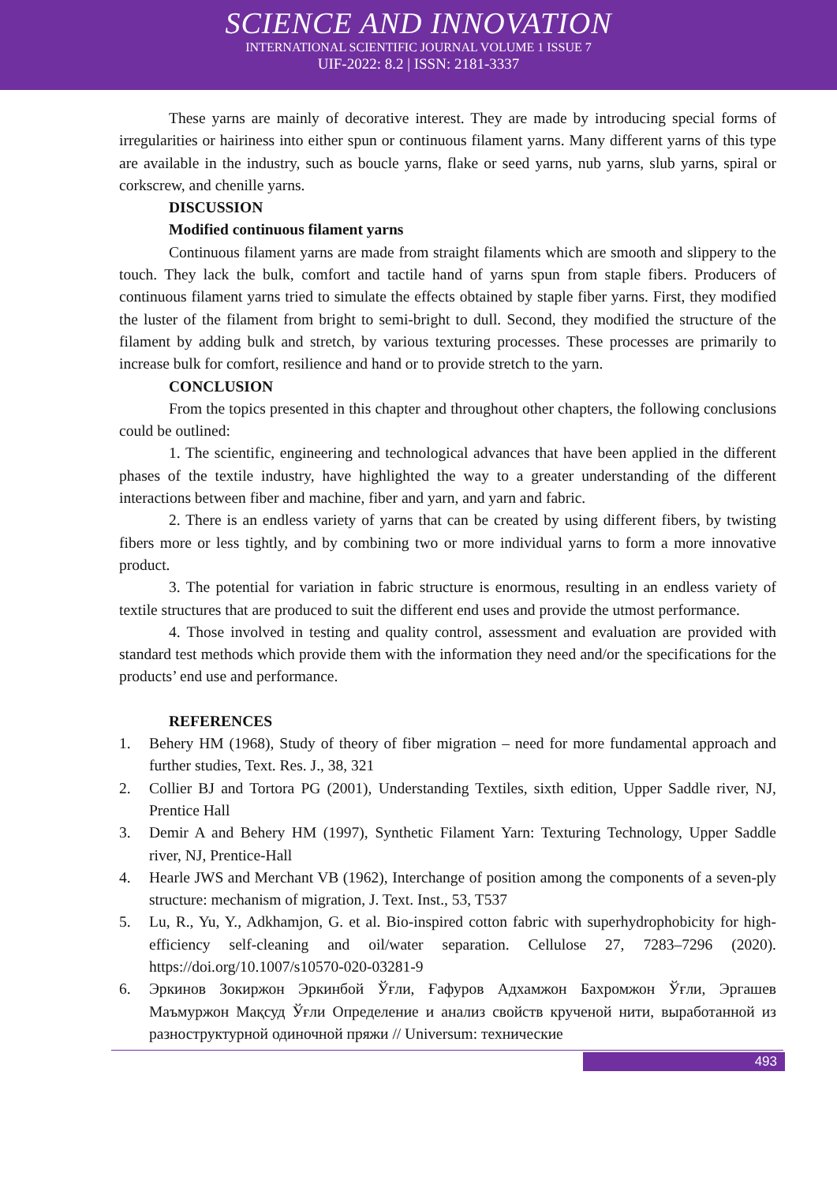SCIENCE AND INNOVATION
INTERNATIONAL SCIENTIFIC JOURNAL VOLUME 1 ISSUE 7
UIF-2022: 8.2 | ISSN: 2181-3337
These yarns are mainly of decorative interest. They are made by introducing special forms of irregularities or hairiness into either spun or continuous filament yarns. Many different yarns of this type are available in the industry, such as boucle yarns, flake or seed yarns, nub yarns, slub yarns, spiral or corkscrew, and chenille yarns.
DISCUSSION
Modified continuous filament yarns
Continuous filament yarns are made from straight filaments which are smooth and slippery to the touch. They lack the bulk, comfort and tactile hand of yarns spun from staple fibers. Producers of continuous filament yarns tried to simulate the effects obtained by staple fiber yarns. First, they modified the luster of the filament from bright to semi-bright to dull. Second, they modified the structure of the filament by adding bulk and stretch, by various texturing processes. These processes are primarily to increase bulk for comfort, resilience and hand or to provide stretch to the yarn.
CONCLUSION
From the topics presented in this chapter and throughout other chapters, the following conclusions could be outlined:
1. The scientific, engineering and technological advances that have been applied in the different phases of the textile industry, have highlighted the way to a greater understanding of the different interactions between fiber and machine, fiber and yarn, and yarn and fabric.
2. There is an endless variety of yarns that can be created by using different fibers, by twisting fibers more or less tightly, and by combining two or more individual yarns to form a more innovative product.
3. The potential for variation in fabric structure is enormous, resulting in an endless variety of textile structures that are produced to suit the different end uses and provide the utmost performance.
4. Those involved in testing and quality control, assessment and evaluation are provided with standard test methods which provide them with the information they need and/or the specifications for the products’ end use and performance.
REFERENCES
1. Behery HM (1968), Study of theory of fiber migration – need for more fundamental approach and further studies, Text. Res. J., 38, 321
2. Collier BJ and Tortora PG (2001), Understanding Textiles, sixth edition, Upper Saddle river, NJ, Prentice Hall
3. Demir A and Behery HM (1997), Synthetic Filament Yarn: Texturing Technology, Upper Saddle river, NJ, Prentice-Hall
4. Hearle JWS and Merchant VB (1962), Interchange of position among the components of a seven-ply structure: mechanism of migration, J. Text. Inst., 53, T537
5. Lu, R., Yu, Y., Adkhamjon, G. et al. Bio-inspired cotton fabric with superhydrophobicity for high-efficiency self-cleaning and oil/water separation. Cellulose 27, 7283–7296 (2020). https://doi.org/10.1007/s10570-020-03281-9
6. Эркинов Зокиржон Эркинбой Ўғли, Ғафуров Адхамжон Бахромжон Ўғли, Эргашев Маъмуржон Мақсуд Ўғли Определение и анализ свойств крученой нити, выработанной из разноструктурной одиночной пряжи // Universum: технические
493